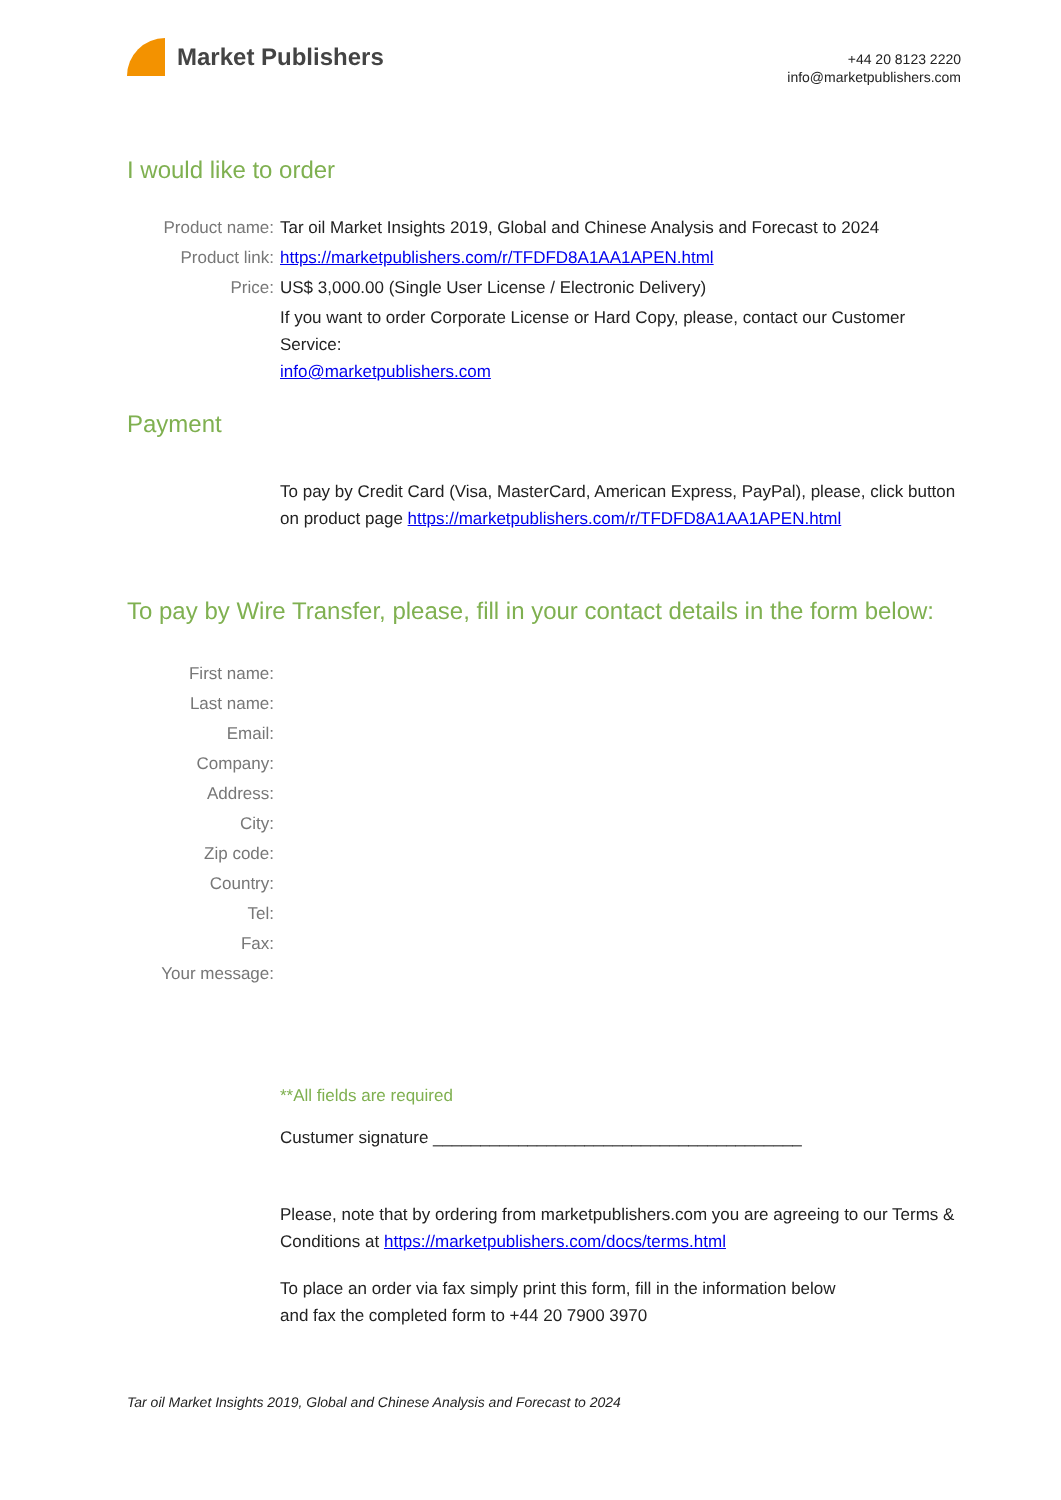Market Publishers
+44 20 8123 2220
info@marketpublishers.com
I would like to order
Product name: Tar oil Market Insights 2019, Global and Chinese Analysis and Forecast to 2024
Product link: https://marketpublishers.com/r/TFDFD8A1AA1APEN.html
Price: US$ 3,000.00 (Single User License / Electronic Delivery)
If you want to order Corporate License or Hard Copy, please, contact our Customer Service:
info@marketpublishers.com
Payment
To pay by Credit Card (Visa, MasterCard, American Express, PayPal), please, click button on product page https://marketpublishers.com/r/TFDFD8A1AA1APEN.html
To pay by Wire Transfer, please, fill in your contact details in the form below:
First name:
Last name:
Email:
Company:
Address:
City:
Zip code:
Country:
Tel:
Fax:
Your message:
**All fields are required
Custumer signature _______________________________________
Please, note that by ordering from marketpublishers.com you are agreeing to our Terms & Conditions at https://marketpublishers.com/docs/terms.html
To place an order via fax simply print this form, fill in the information below
and fax the completed form to +44 20 7900 3970
Tar oil Market Insights 2019, Global and Chinese Analysis and Forecast to 2024